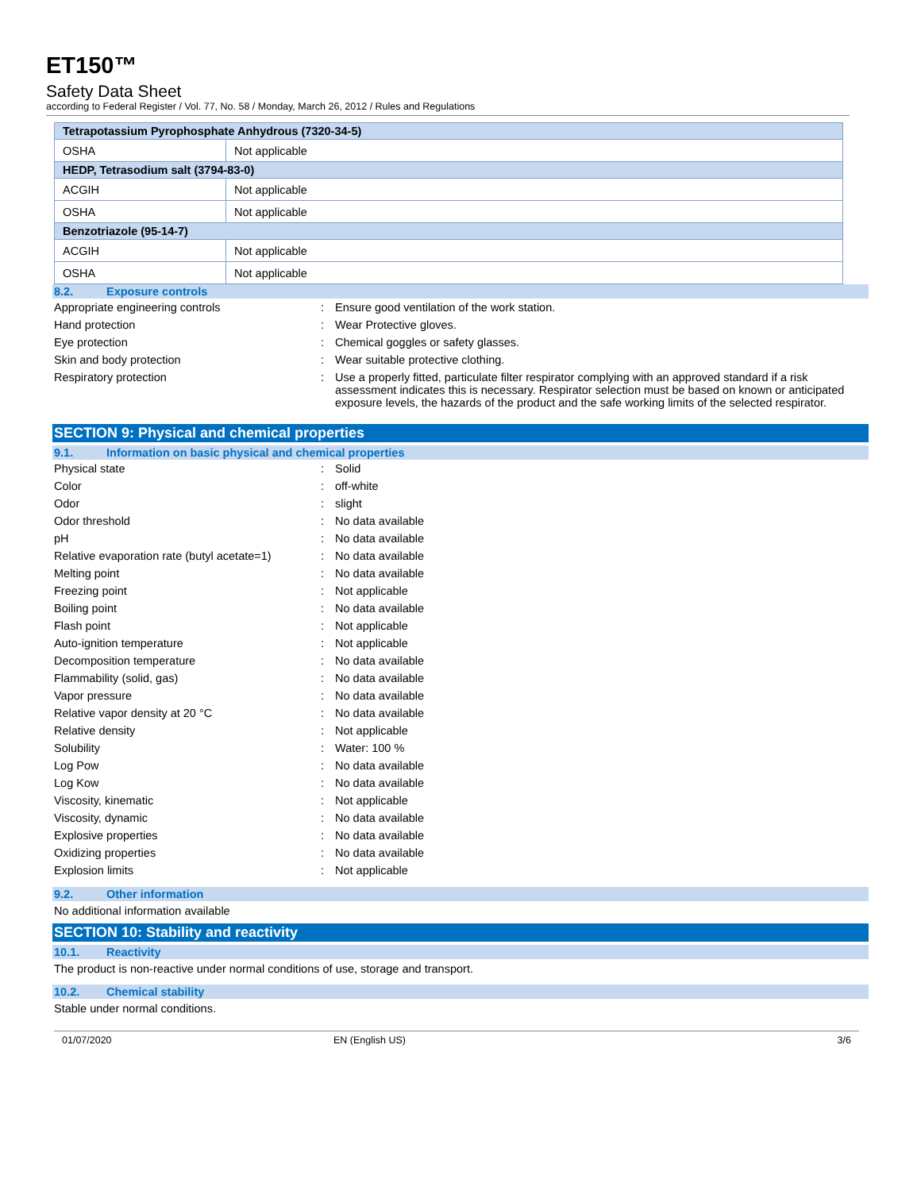ET150™
Safety Data Sheet
according to Federal Register / Vol. 77, No. 58 / Monday, March 26, 2012 / Rules and Regulations
| Tetrapotassium Pyrophosphate Anhydrous (7320-34-5) | |
| OSHA | Not applicable |
| HEDP, Tetrasodium salt (3794-83-0) | |
| ACGIH | Not applicable |
| OSHA | Not applicable |
| Benzotriazole (95-14-7) | |
| ACGIH | Not applicable |
| OSHA | Not applicable |
8.2. Exposure controls
| Appropriate engineering controls | : | Ensure good ventilation of the work station. |
| Hand protection | : | Wear Protective gloves. |
| Eye protection | : | Chemical goggles or safety glasses. |
| Skin and body protection | : | Wear suitable protective clothing. |
| Respiratory protection | : | Use a properly fitted, particulate filter respirator complying with an approved standard if a risk assessment indicates this is necessary. Respirator selection must be based on known or anticipated exposure levels, the hazards of the product and the safe working limits of the selected respirator. |
SECTION 9: Physical and chemical properties
9.1. Information on basic physical and chemical properties
| Physical state | : | Solid |
| Color | : | off-white |
| Odor | : | slight |
| Odor threshold | : | No data available |
| pH | : | No data available |
| Relative evaporation rate (butyl acetate=1) | : | No data available |
| Melting point | : | No data available |
| Freezing point | : | Not applicable |
| Boiling point | : | No data available |
| Flash point | : | Not applicable |
| Auto-ignition temperature | : | Not applicable |
| Decomposition temperature | : | No data available |
| Flammability (solid, gas) | : | No data available |
| Vapor pressure | : | No data available |
| Relative vapor density at 20 °C | : | No data available |
| Relative density | : | Not applicable |
| Solubility | : | Water: 100 % |
| Log Pow | : | No data available |
| Log Kow | : | No data available |
| Viscosity, kinematic | : | Not applicable |
| Viscosity, dynamic | : | No data available |
| Explosive properties | : | No data available |
| Oxidizing properties | : | No data available |
| Explosion limits | : | Not applicable |
9.2. Other information
No additional information available
SECTION 10: Stability and reactivity
10.1. Reactivity
The product is non-reactive under normal conditions of use, storage and transport.
10.2. Chemical stability
Stable under normal conditions.
01/07/2020 EN (English US) 3/6